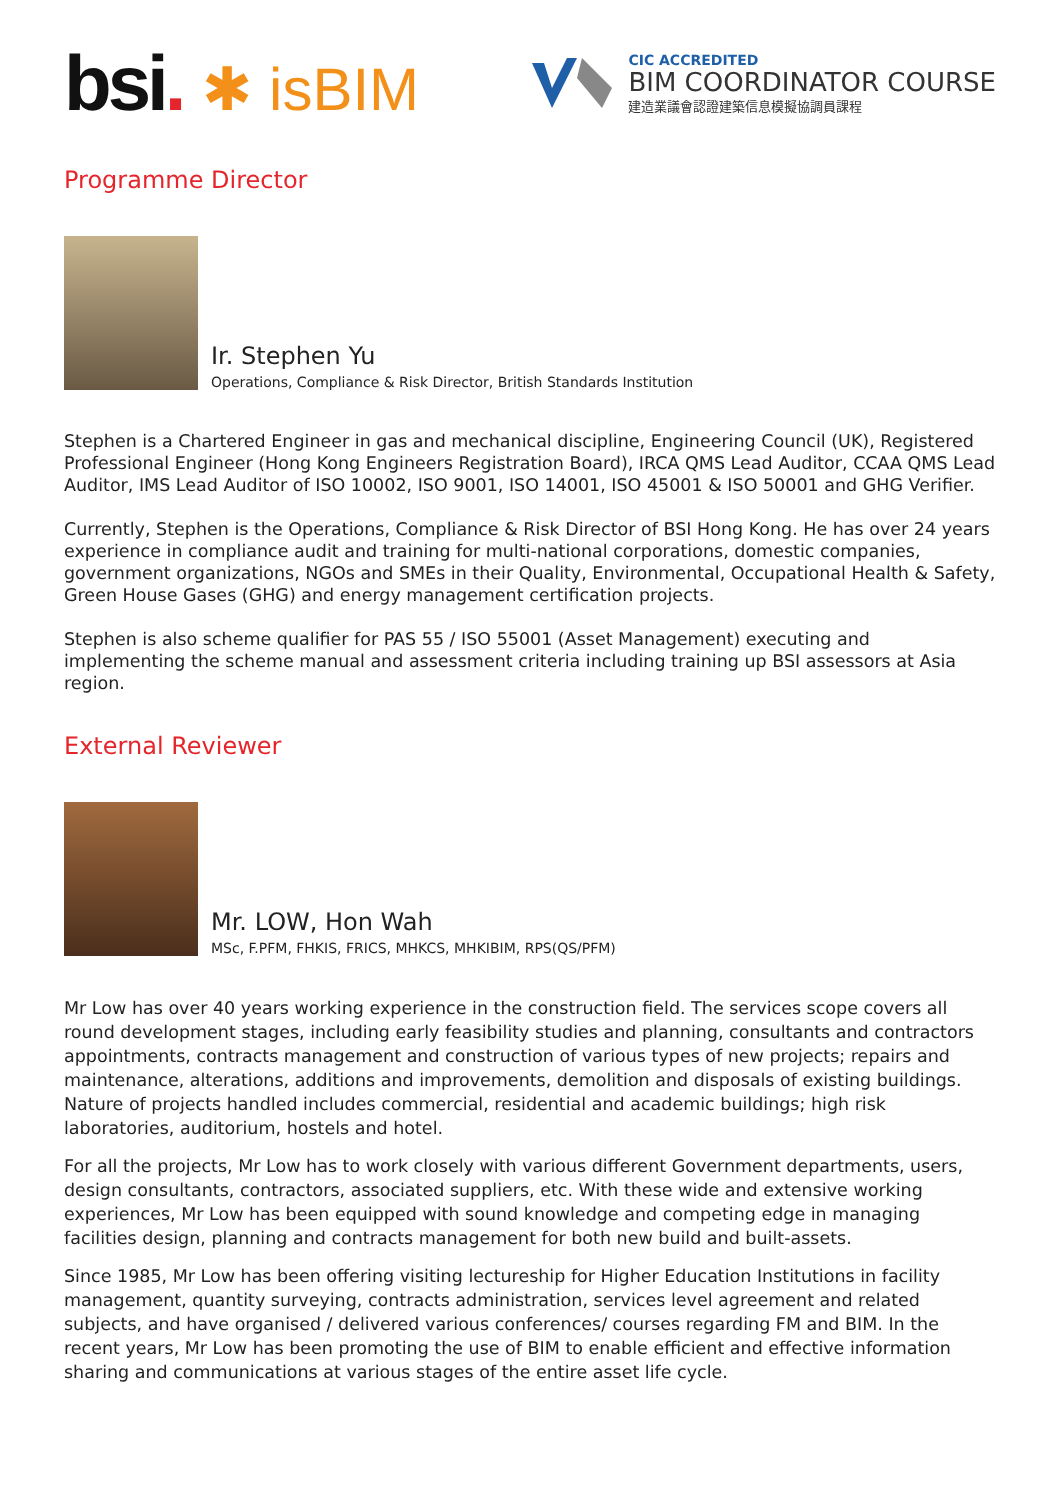bsi. ✱ isBIM
CIC ACCREDITED
BIM COORDINATOR COURSE
建造業議會認證建築信息模擬協調員課程
Programme Director
Ir. Stephen Yu
Operations, Compliance & Risk Director, British Standards Institution
Stephen is a Chartered Engineer in gas and mechanical discipline, Engineering Council (UK), Registered Professional Engineer (Hong Kong Engineers Registration Board), IRCA QMS Lead Auditor, CCAA QMS Lead Auditor, IMS Lead Auditor of ISO 10002, ISO 9001, ISO 14001, ISO 45001 & ISO 50001 and GHG Verifier.
Currently, Stephen is the Operations, Compliance & Risk Director of BSI Hong Kong. He has over 24 years experience in compliance audit and training for multi-national corporations, domestic companies, government organizations, NGOs and SMEs in their Quality, Environmental, Occupational Health & Safety, Green House Gases (GHG) and energy management certification projects.
Stephen is also scheme qualifier for PAS 55 / ISO 55001 (Asset Management) executing and implementing the scheme manual and assessment criteria including training up BSI assessors at Asia region.
External Reviewer
Mr. LOW, Hon Wah
MSc, F.PFM, FHKIS, FRICS, MHKCS, MHKIBIM, RPS(QS/PFM)
Mr Low has over 40 years working experience in the construction field. The services scope covers all round development stages, including early feasibility studies and planning, consultants and contractors appointments, contracts management and construction of various types of new projects; repairs and maintenance, alterations, additions and improvements, demolition and disposals of existing buildings. Nature of projects handled includes commercial, residential and academic buildings; high risk laboratories, auditorium, hostels and hotel.
For all the projects, Mr Low has to work closely with various different Government departments, users, design consultants, contractors, associated suppliers, etc. With these wide and extensive working experiences, Mr Low has been equipped with sound knowledge and competing edge in managing facilities design, planning and contracts management for both new build and built-assets.
Since 1985, Mr Low has been offering visiting lectureship for Higher Education Institutions in facility management, quantity surveying, contracts administration, services level agreement and related subjects, and have organised / delivered various conferences/ courses regarding FM and BIM. In the recent years, Mr Low has been promoting the use of BIM to enable efficient and effective information sharing and communications at various stages of the entire asset life cycle.